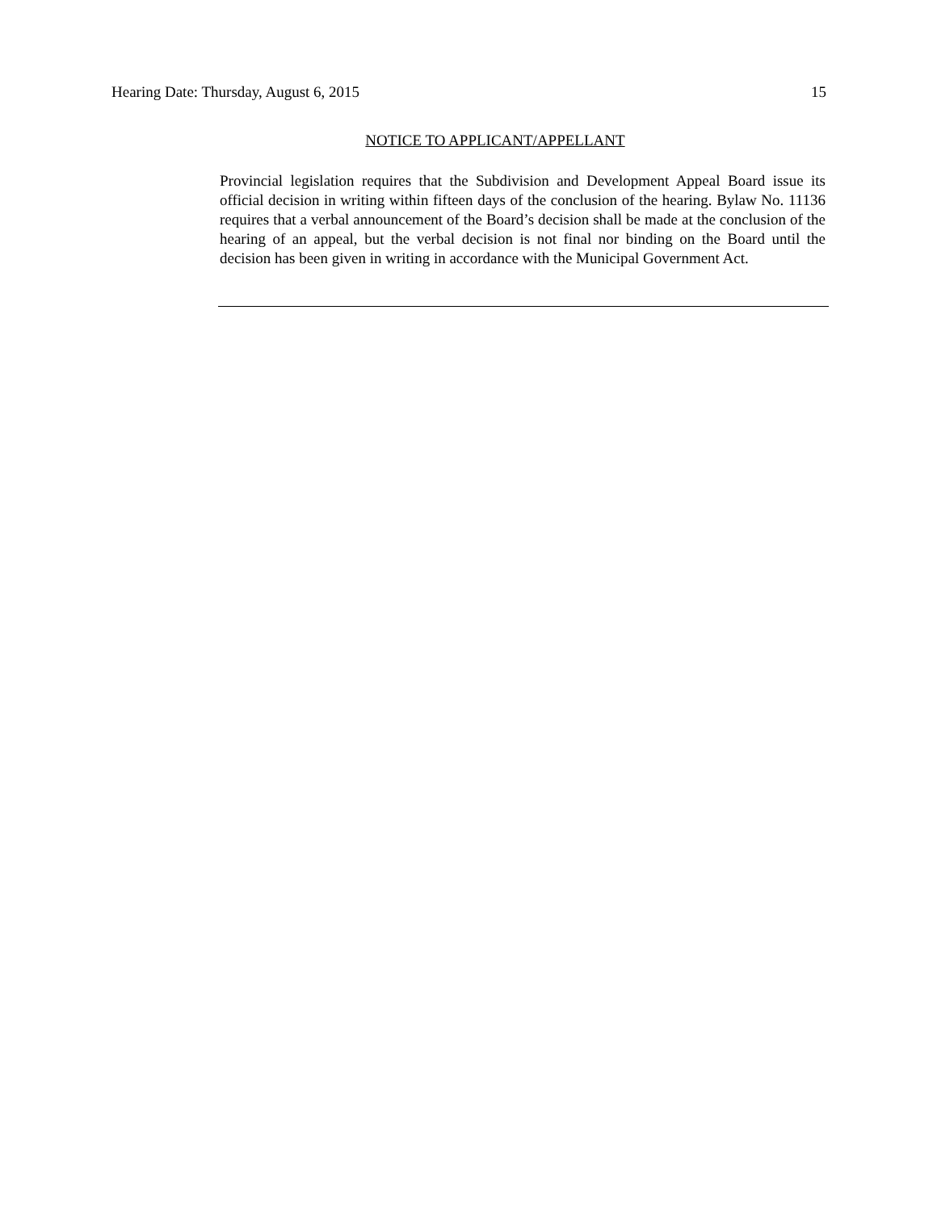Hearing Date: Thursday, August 6, 2015 15
NOTICE TO APPLICANT/APPELLANT
Provincial legislation requires that the Subdivision and Development Appeal Board issue its official decision in writing within fifteen days of the conclusion of the hearing. Bylaw No. 11136 requires that a verbal announcement of the Board’s decision shall be made at the conclusion of the hearing of an appeal, but the verbal decision is not final nor binding on the Board until the decision has been given in writing in accordance with the Municipal Government Act.